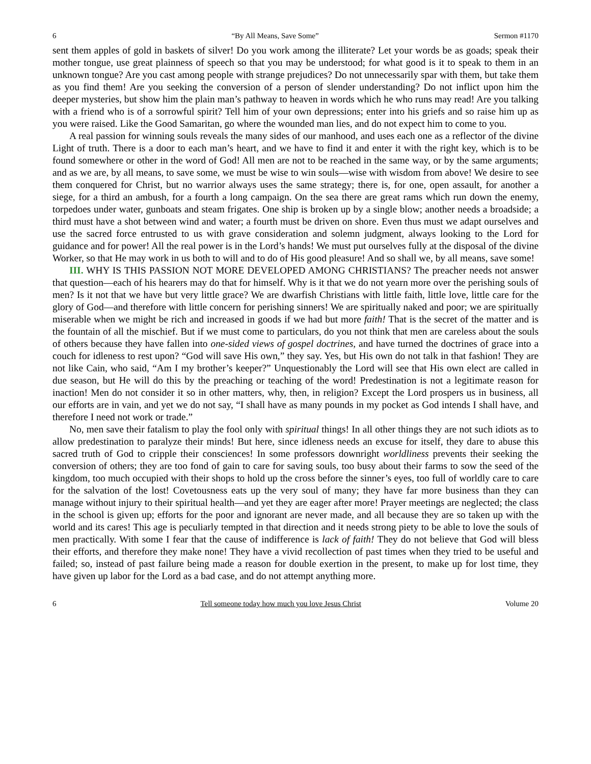6 “By All Means, Save Some” Sermon #1170
sent them apples of gold in baskets of silver! Do you work among the illiterate? Let your words be as goads; speak their mother tongue, use great plainness of speech so that you may be understood; for what good is it to speak to them in an unknown tongue? Are you cast among people with strange prejudices? Do not unnecessarily spar with them, but take them as you find them! Are you seeking the conversion of a person of slender understanding? Do not inflict upon him the deeper mysteries, but show him the plain man’s pathway to heaven in words which he who runs may read! Are you talking with a friend who is of a sorrowful spirit? Tell him of your own depressions; enter into his griefs and so raise him up as you were raised. Like the Good Samaritan, go where the wounded man lies, and do not expect him to come to you.
A real passion for winning souls reveals the many sides of our manhood, and uses each one as a reflector of the divine Light of truth. There is a door to each man’s heart, and we have to find it and enter it with the right key, which is to be found somewhere or other in the word of God! All men are not to be reached in the same way, or by the same arguments; and as we are, by all means, to save some, we must be wise to win souls—wise with wisdom from above! We desire to see them conquered for Christ, but no warrior always uses the same strategy; there is, for one, open assault, for another a siege, for a third an ambush, for a fourth a long campaign. On the sea there are great rams which run down the enemy, torpedoes under water, gunboats and steam frigates. One ship is broken up by a single blow; another needs a broadside; a third must have a shot between wind and water; a fourth must be driven on shore. Even thus must we adapt ourselves and use the sacred force entrusted to us with grave consideration and solemn judgment, always looking to the Lord for guidance and for power! All the real power is in the Lord’s hands! We must put ourselves fully at the disposal of the divine Worker, so that He may work in us both to will and to do of His good pleasure! And so shall we, by all means, save some!
III. WHY IS THIS PASSION NOT MORE DEVELOPED AMONG CHRISTIANS? The preacher needs not answer that question—each of his hearers may do that for himself. Why is it that we do not yearn more over the perishing souls of men? Is it not that we have but very little grace? We are dwarfish Christians with little faith, little love, little care for the glory of God—and therefore with little concern for perishing sinners! We are spiritually naked and poor; we are spiritually miserable when we might be rich and increased in goods if we had but more faith! That is the secret of the matter and is the fountain of all the mischief. But if we must come to particulars, do you not think that men are careless about the souls of others because they have fallen into one-sided views of gospel doctrines, and have turned the doctrines of grace into a couch for idleness to rest upon? “God will save His own,” they say. Yes, but His own do not talk in that fashion! They are not like Cain, who said, “Am I my brother’s keeper?” Unquestionably the Lord will see that His own elect are called in due season, but He will do this by the preaching or teaching of the word! Predestination is not a legitimate reason for inaction! Men do not consider it so in other matters, why, then, in religion? Except the Lord prospers us in business, all our efforts are in vain, and yet we do not say, “I shall have as many pounds in my pocket as God intends I shall have, and therefore I need not work or trade.”
No, men save their fatalism to play the fool only with spiritual things! In all other things they are not such idiots as to allow predestination to paralyze their minds! But here, since idleness needs an excuse for itself, they dare to abuse this sacred truth of God to cripple their consciences! In some professors downright worldliness prevents their seeking the conversion of others; they are too fond of gain to care for saving souls, too busy about their farms to sow the seed of the kingdom, too much occupied with their shops to hold up the cross before the sinner’s eyes, too full of worldly care to care for the salvation of the lost! Covetousness eats up the very soul of many; they have far more business than they can manage without injury to their spiritual health—and yet they are eager after more! Prayer meetings are neglected; the class in the school is given up; efforts for the poor and ignorant are never made, and all because they are so taken up with the world and its cares! This age is peculiarly tempted in that direction and it needs strong piety to be able to love the souls of men practically. With some I fear that the cause of indifference is lack of faith! They do not believe that God will bless their efforts, and therefore they make none! They have a vivid recollection of past times when they tried to be useful and failed; so, instead of past failure being made a reason for double exertion in the present, to make up for lost time, they have given up labor for the Lord as a bad case, and do not attempt anything more.
6 Tell someone today how much you love Jesus Christ Volume 20